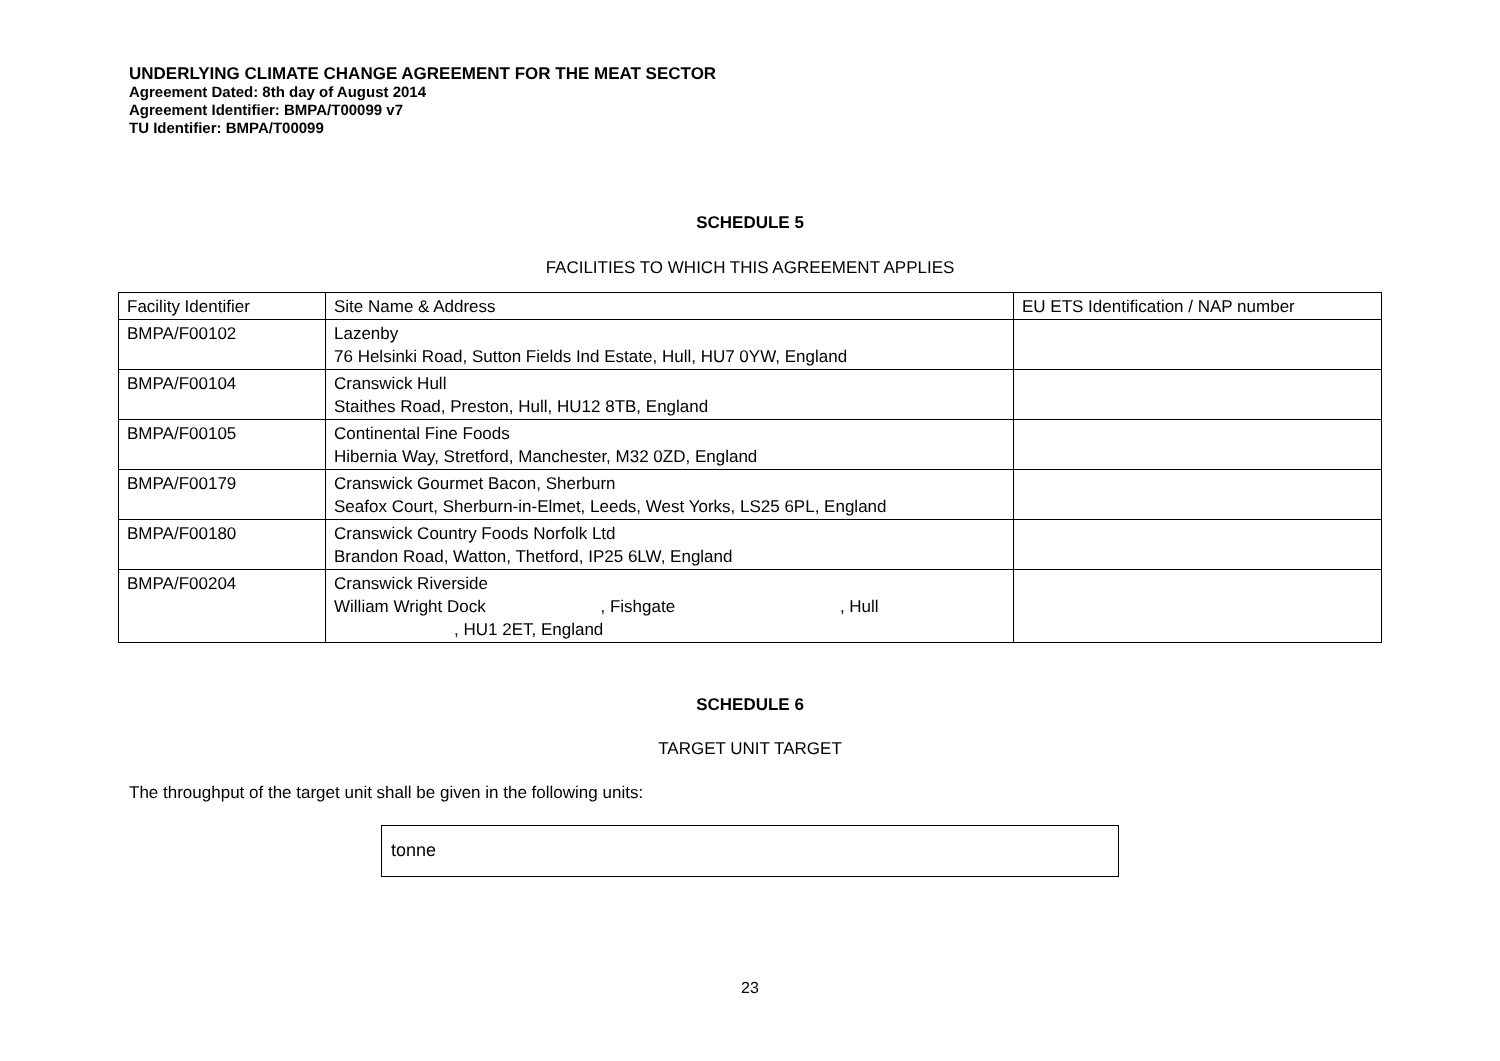UNDERLYING CLIMATE CHANGE AGREEMENT FOR THE MEAT SECTOR
Agreement Dated: 8th day of August 2014
Agreement Identifier: BMPA/T00099 v7
TU Identifier: BMPA/T00099
SCHEDULE 5
FACILITIES TO WHICH THIS AGREEMENT APPLIES
| Facility Identifier | Site Name & Address | EU ETS Identification / NAP number |
| BMPA/F00102 | Lazenby 76 Helsinki Road, Sutton Fields Ind Estate, Hull, HU7 0YW, England | |
| BMPA/F00104 | Cranswick Hull Staithes Road, Preston, Hull, HU12 8TB, England | |
| BMPA/F00105 | Continental Fine Foods Hibernia Way, Stretford, Manchester, M32 0ZD, England | |
| BMPA/F00179 | Cranswick Gourmet Bacon, Sherburn Seafox Court, Sherburn-in-Elmet, Leeds, West Yorks, LS25 6PL, England | |
| BMPA/F00180 | Cranswick Country Foods Norfolk Ltd Brandon Road, Watton, Thetford, IP25 6LW, England | |
| BMPA/F00204 | Cranswick Riverside William Wright Dock , Fishgate , Hull , HU1 2ET, England | |
SCHEDULE 6
TARGET UNIT TARGET
The throughput of the target unit shall be given in the following units:
tonne
23